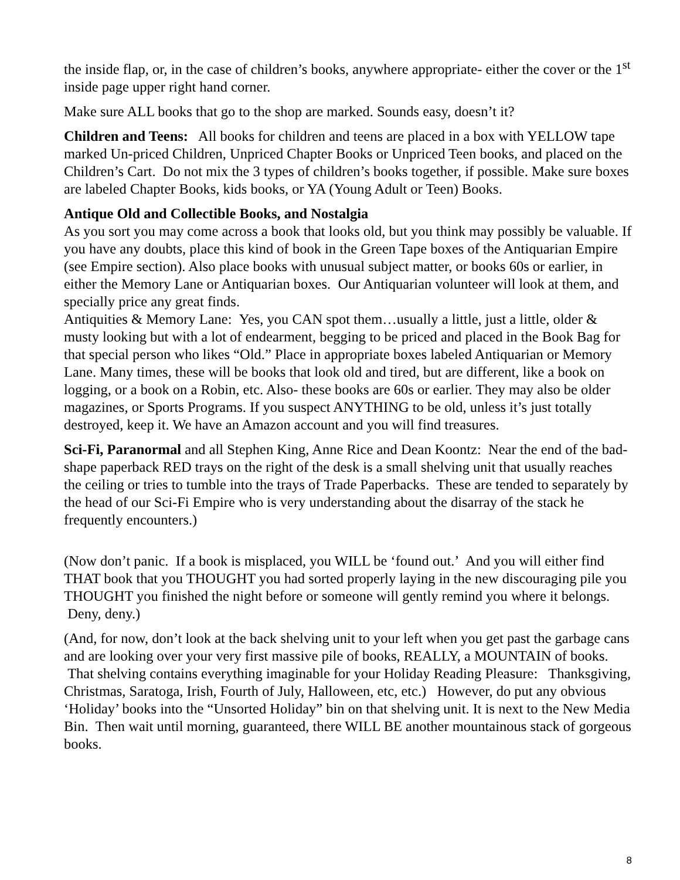the inside flap, or, in the case of children’s books, anywhere appropriate- either the cover or the 1<sup>st</sup> inside page upper right hand corner.
Make sure ALL books that go to the shop are marked. Sounds easy, doesn’t it?
Children and Teens: All books for children and teens are placed in a box with YELLOW tape marked Un-priced Children, Unpriced Chapter Books or Unpriced Teen books, and placed on the Children’s Cart. Do not mix the 3 types of children’s books together, if possible. Make sure boxes are labeled Chapter Books, kids books, or YA (Young Adult or Teen) Books.
Antique Old and Collectible Books, and Nostalgia
As you sort you may come across a book that looks old, but you think may possibly be valuable. If you have any doubts, place this kind of book in the Green Tape boxes of the Antiquarian Empire (see Empire section). Also place books with unusual subject matter, or books 60s or earlier, in either the Memory Lane or Antiquarian boxes. Our Antiquarian volunteer will look at them, and specially price any great finds.
Antiquities & Memory Lane: Yes, you CAN spot them…usually a little, just a little, older & musty looking but with a lot of endearment, begging to be priced and placed in the Book Bag for that special person who likes “Old.” Place in appropriate boxes labeled Antiquarian or Memory Lane. Many times, these will be books that look old and tired, but are different, like a book on logging, or a book on a Robin, etc. Also- these books are 60s or earlier. They may also be older magazines, or Sports Programs. If you suspect ANYTHING to be old, unless it’s just totally destroyed, keep it. We have an Amazon account and you will find treasures.
Sci-Fi, Paranormal and all Stephen King, Anne Rice and Dean Koontz: Near the end of the bad- shape paperback RED trays on the right of the desk is a small shelving unit that usually reaches the ceiling or tries to tumble into the trays of Trade Paperbacks. These are tended to separately by the head of our Sci-Fi Empire who is very understanding about the disarray of the stack he frequently encounters.)
(Now don’t panic. If a book is misplaced, you WILL be ‘found out.’ And you will either find THAT book that you THOUGHT you had sorted properly laying in the new discouraging pile you THOUGHT you finished the night before or someone will gently remind you where it belongs. Deny, deny.)
(And, for now, don’t look at the back shelving unit to your left when you get past the garbage cans and are looking over your very first massive pile of books, REALLY, a MOUNTAIN of books. That shelving contains everything imaginable for your Holiday Reading Pleasure: Thanksgiving, Christmas, Saratoga, Irish, Fourth of July, Halloween, etc, etc.) However, do put any obvious ‘Holiday’ books into the “Unsorted Holiday” bin on that shelving unit. It is next to the New Media Bin. Then wait until morning, guaranteed, there WILL BE another mountainous stack of gorgeous books.
8